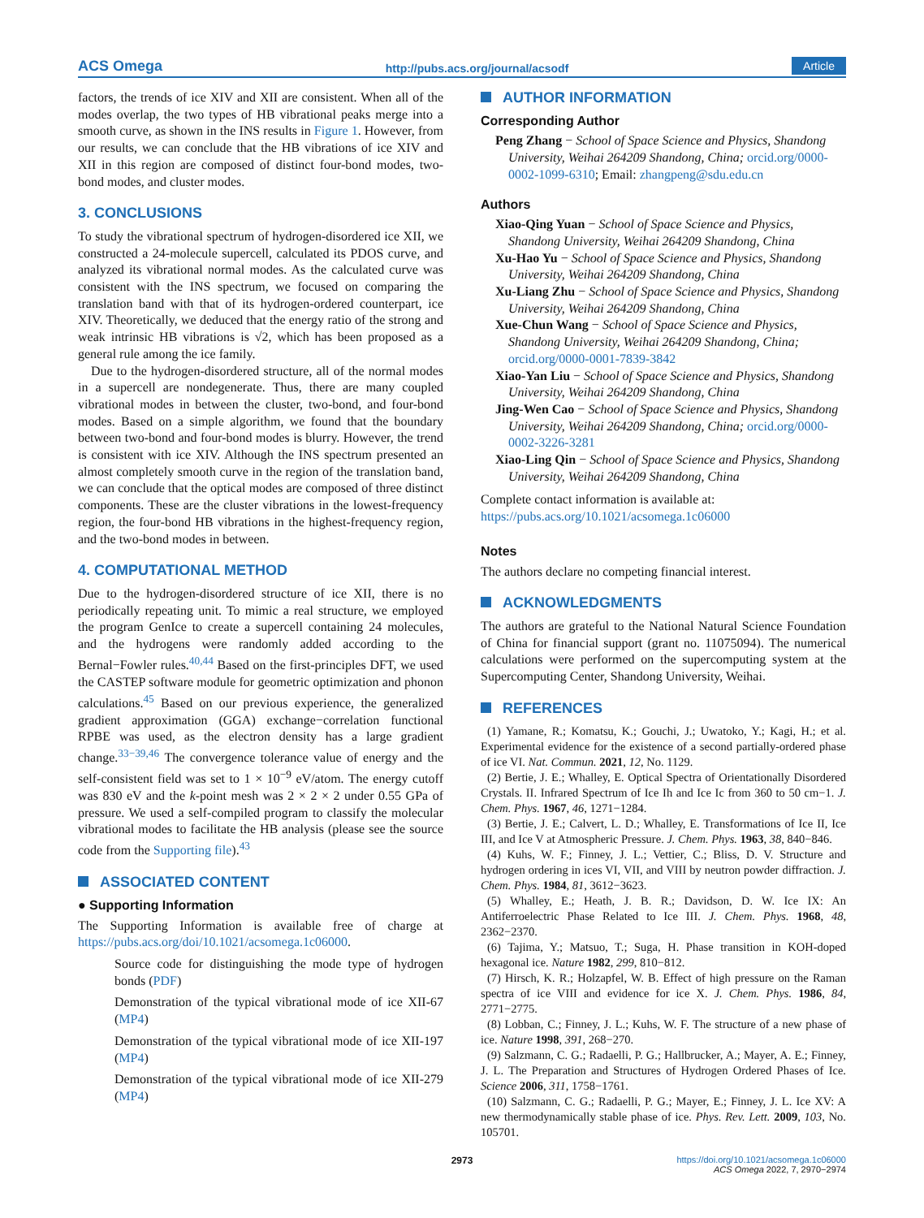ACS Omega http://pubs.acs.org/journal/acsodf Article
factors, the trends of ice XIV and XII are consistent. When all of the modes overlap, the two types of HB vibrational peaks merge into a smooth curve, as shown in the INS results in Figure 1. However, from our results, we can conclude that the HB vibrations of ice XIV and XII in this region are composed of distinct four-bond modes, two-bond modes, and cluster modes.
3. CONCLUSIONS
To study the vibrational spectrum of hydrogen-disordered ice XII, we constructed a 24-molecule supercell, calculated its PDOS curve, and analyzed its vibrational normal modes. As the calculated curve was consistent with the INS spectrum, we focused on comparing the translation band with that of its hydrogen-ordered counterpart, ice XIV. Theoretically, we deduced that the energy ratio of the strong and weak intrinsic HB vibrations is √2, which has been proposed as a general rule among the ice family.
Due to the hydrogen-disordered structure, all of the normal modes in a supercell are nondegenerate. Thus, there are many coupled vibrational modes in between the cluster, two-bond, and four-bond modes. Based on a simple algorithm, we found that the boundary between two-bond and four-bond modes is blurry. However, the trend is consistent with ice XIV. Although the INS spectrum presented an almost completely smooth curve in the region of the translation band, we can conclude that the optical modes are composed of three distinct components. These are the cluster vibrations in the lowest-frequency region, the four-bond HB vibrations in the highest-frequency region, and the two-bond modes in between.
4. COMPUTATIONAL METHOD
Due to the hydrogen-disordered structure of ice XII, there is no periodically repeating unit. To mimic a real structure, we employed the program GenIce to create a supercell containing 24 molecules, and the hydrogens were randomly added according to the Bernal−Fowler rules.<sup>40,44</sup> Based on the first-principles DFT, we used the CASTEP software module for geometric optimization and phonon calculations.<sup>45</sup> Based on our previous experience, the generalized gradient approximation (GGA) exchange−correlation functional RPBE was used, as the electron density has a large gradient change.<sup>33−39,46</sup> The convergence tolerance value of energy and the self-consistent field was set to 1 × 10<sup>−9</sup> eV/atom. The energy cutoff was 830 eV and the k-point mesh was 2 × 2 × 2 under 0.55 GPa of pressure. We used a self-compiled program to classify the molecular vibrational modes to facilitate the HB analysis (please see the source code from the Supporting file).<sup>43</sup>
ASSOCIATED CONTENT
● Supporting Information
The Supporting Information is available free of charge at https://pubs.acs.org/doi/10.1021/acsomega.1c06000.
Source code for distinguishing the mode type of hydrogen bonds (PDF)
Demonstration of the typical vibrational mode of ice XII-67 (MP4)
Demonstration of the typical vibrational mode of ice XII-197 (MP4)
Demonstration of the typical vibrational mode of ice XII-279 (MP4)
AUTHOR INFORMATION
Corresponding Author
Peng Zhang − School of Space Science and Physics, Shandong University, Weihai 264209 Shandong, China; orcid.org/0000-0002-1099-6310; Email: zhangpeng@sdu.edu.cn
Authors
Xiao-Qing Yuan − School of Space Science and Physics, Shandong University, Weihai 264209 Shandong, China
Xu-Hao Yu − School of Space Science and Physics, Shandong University, Weihai 264209 Shandong, China
Xu-Liang Zhu − School of Space Science and Physics, Shandong University, Weihai 264209 Shandong, China
Xue-Chun Wang − School of Space Science and Physics, Shandong University, Weihai 264209 Shandong, China; orcid.org/0000-0001-7839-3842
Xiao-Yan Liu − School of Space Science and Physics, Shandong University, Weihai 264209 Shandong, China
Jing-Wen Cao − School of Space Science and Physics, Shandong University, Weihai 264209 Shandong, China; orcid.org/0000-0002-3226-3281
Xiao-Ling Qin − School of Space Science and Physics, Shandong University, Weihai 264209 Shandong, China
Complete contact information is available at:
https://pubs.acs.org/10.1021/acsomega.1c06000
Notes
The authors declare no competing financial interest.
ACKNOWLEDGMENTS
The authors are grateful to the National Natural Science Foundation of China for financial support (grant no. 11075094). The numerical calculations were performed on the supercomputing system at the Supercomputing Center, Shandong University, Weihai.
REFERENCES
(1) Yamane, R.; Komatsu, K.; Gouchi, J.; Uwatoko, Y.; Kagi, H.; et al. Experimental evidence for the existence of a second partially-ordered phase of ice VI. Nat. Commun. 2021, 12, No. 1129.
(2) Bertie, J. E.; Whalley, E. Optical Spectra of Orientationally Disordered Crystals. II. Infrared Spectrum of Ice Ih and Ice Ic from 360 to 50 cm−1. J. Chem. Phys. 1967, 46, 1271−1284.
(3) Bertie, J. E.; Calvert, L. D.; Whalley, E. Transformations of Ice II, Ice III, and Ice V at Atmospheric Pressure. J. Chem. Phys. 1963, 38, 840−846.
(4) Kuhs, W. F.; Finney, J. L.; Vettier, C.; Bliss, D. V. Structure and hydrogen ordering in ices VI, VII, and VIII by neutron powder diffraction. J. Chem. Phys. 1984, 81, 3612−3623.
(5) Whalley, E.; Heath, J. B. R.; Davidson, D. W. Ice IX: An Antiferroelectric Phase Related to Ice III. J. Chem. Phys. 1968, 48, 2362−2370.
(6) Tajima, Y.; Matsuo, T.; Suga, H. Phase transition in KOH-doped hexagonal ice. Nature 1982, 299, 810−812.
(7) Hirsch, K. R.; Holzapfel, W. B. Effect of high pressure on the Raman spectra of ice VIII and evidence for ice X. J. Chem. Phys. 1986, 84, 2771−2775.
(8) Lobban, C.; Finney, J. L.; Kuhs, W. F. The structure of a new phase of ice. Nature 1998, 391, 268−270.
(9) Salzmann, C. G.; Radaelli, P. G.; Hallbrucker, A.; Mayer, A. E.; Finney, J. L. The Preparation and Structures of Hydrogen Ordered Phases of Ice. Science 2006, 311, 1758−1761.
(10) Salzmann, C. G.; Radaelli, P. G.; Mayer, E.; Finney, J. L. Ice XV: A new thermodynamically stable phase of ice. Phys. Rev. Lett. 2009, 103, No. 105701.
2973 https://doi.org/10.1021/acsomega.1c06000
ACS Omega 2022, 7, 2970−2974